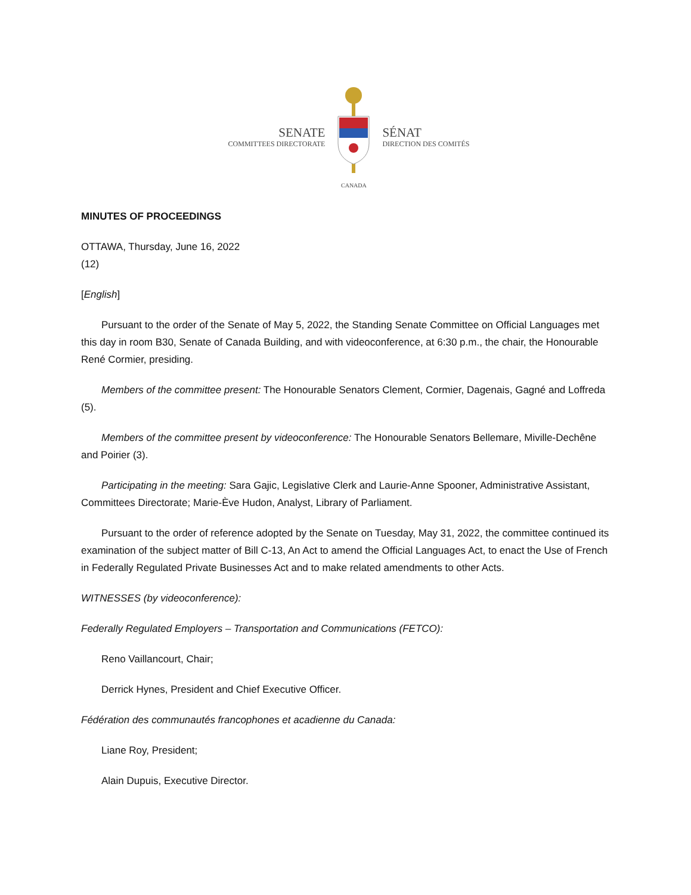SENATE
COMMITTEES DIRECTORATE
CANADA
SÉNAT
DIRECTION DES COMITÉS
MINUTES OF PROCEEDINGS
OTTAWA, Thursday, June 16, 2022
(12)
[English]
Pursuant to the order of the Senate of May 5, 2022, the Standing Senate Committee on Official Languages met this day in room B30, Senate of Canada Building, and with videoconference, at 6:30 p.m., the chair, the Honourable René Cormier, presiding.
Members of the committee present: The Honourable Senators Clement, Cormier, Dagenais, Gagné and Loffreda (5).
Members of the committee present by videoconference: The Honourable Senators Bellemare, Miville-Dechêne and Poirier (3).
Participating in the meeting: Sara Gajic, Legislative Clerk and Laurie-Anne Spooner, Administrative Assistant, Committees Directorate; Marie-Ève Hudon, Analyst, Library of Parliament.
Pursuant to the order of reference adopted by the Senate on Tuesday, May 31, 2022, the committee continued its examination of the subject matter of Bill C-13, An Act to amend the Official Languages Act, to enact the Use of French in Federally Regulated Private Businesses Act and to make related amendments to other Acts.
WITNESSES (by videoconference):
Federally Regulated Employers – Transportation and Communications (FETCO):
Reno Vaillancourt, Chair;
Derrick Hynes, President and Chief Executive Officer.
Fédération des communautés francophones et acadienne du Canada:
Liane Roy, President;
Alain Dupuis, Executive Director.